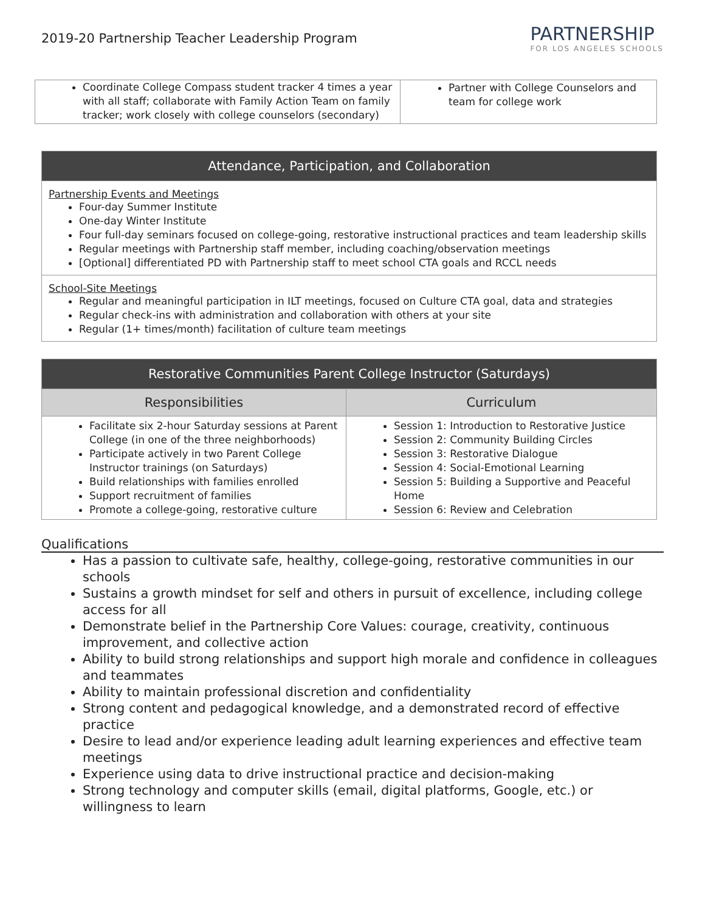2019-20 Partnership Teacher Leadership Program
PARTNERSHIP
FOR LOS ANGELES SCHOOLS
| Coordinate College Compass student tracker 4 times a year with all staff; collaborate with Family Action Team on family tracker; work closely with college counselors (secondary) | Partner with College Counselors and team for college work |
| Attendance, Participation, and Collaboration |
| --- |
| Partnership Events and Meetings Four-day Summer Institute One-day Winter Institute Four full-day seminars focused on college-going, restorative instructional practices and team leadership skills Regular meetings with Partnership staff member, including coaching/observation meetings [Optional] differentiated PD with Partnership staff to meet school CTA goals and RCCL needs |
| School-Site Meetings Regular and meaningful participation in ILT meetings, focused on Culture CTA goal, data and strategies Regular check-ins with administration and collaboration with others at your site Regular (1+ times/month) facilitation of culture team meetings |
| Restorative Communities Parent College Instructor (Saturdays) | |
| --- | --- |
| Responsibilities | Curriculum |
| Facilitate six 2-hour Saturday sessions at Parent College (in one of the three neighborhoods) Participate actively in two Parent College Instructor trainings (on Saturdays) Build relationships with families enrolled Support recruitment of families Promote a college-going, restorative culture | Session 1: Introduction to Restorative Justice Session 2: Community Building Circles Session 3: Restorative Dialogue Session 4: Social-Emotional Learning Session 5: Building a Supportive and Peaceful Home Session 6: Review and Celebration |
Qualifications
Has a passion to cultivate safe, healthy, college-going, restorative communities in our schools
Sustains a growth mindset for self and others in pursuit of excellence, including college access for all
Demonstrate belief in the Partnership Core Values: courage, creativity, continuous improvement, and collective action
Ability to build strong relationships and support high morale and confidence in colleagues and teammates
Ability to maintain professional discretion and confidentiality
Strong content and pedagogical knowledge, and a demonstrated record of effective practice
Desire to lead and/or experience leading adult learning experiences and effective team meetings
Experience using data to drive instructional practice and decision-making
Strong technology and computer skills (email, digital platforms, Google, etc.) or willingness to learn